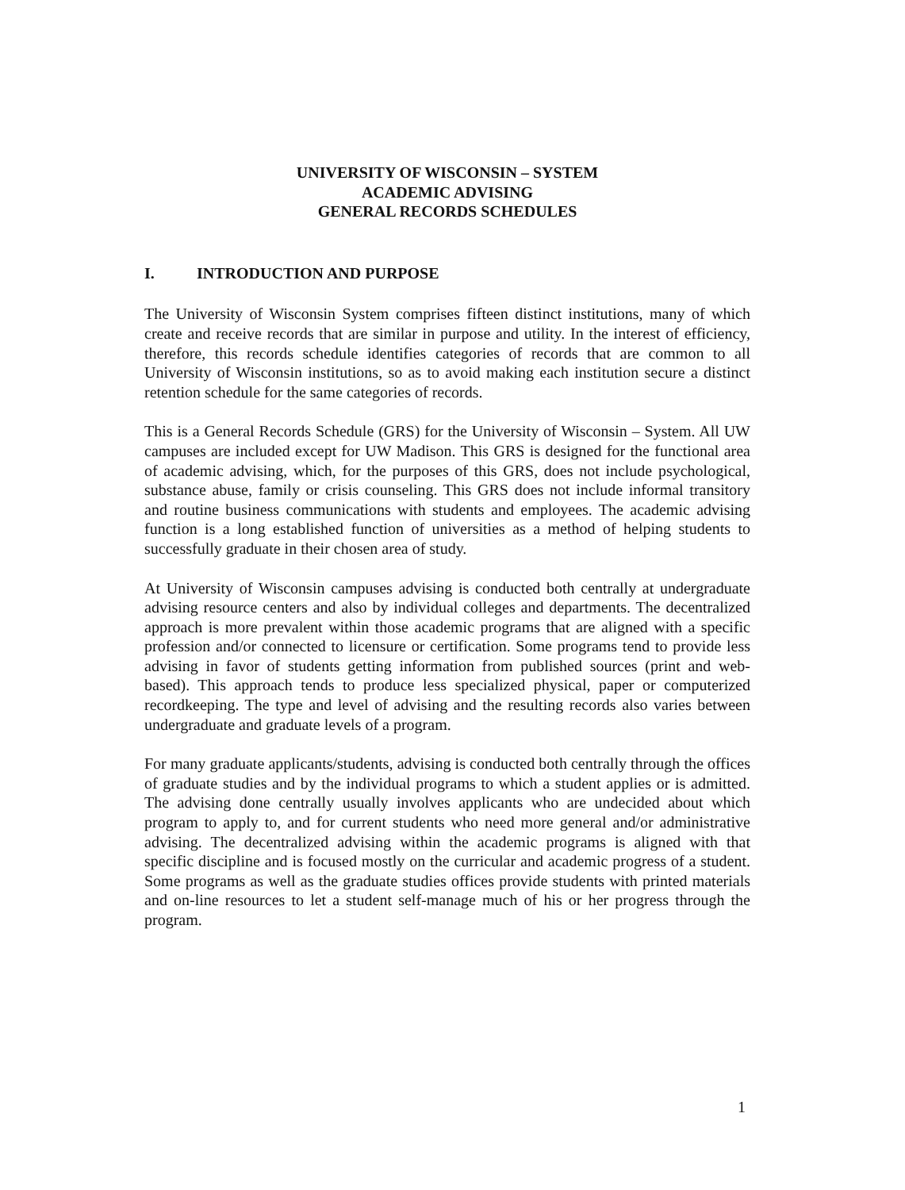UNIVERSITY OF WISCONSIN – SYSTEM
ACADEMIC ADVISING
GENERAL RECORDS SCHEDULES
I. INTRODUCTION AND PURPOSE
The University of Wisconsin System comprises fifteen distinct institutions, many of which create and receive records that are similar in purpose and utility. In the interest of efficiency, therefore, this records schedule identifies categories of records that are common to all University of Wisconsin institutions, so as to avoid making each institution secure a distinct retention schedule for the same categories of records.
This is a General Records Schedule (GRS) for the University of Wisconsin – System. All UW campuses are included except for UW Madison. This GRS is designed for the functional area of academic advising, which, for the purposes of this GRS, does not include psychological, substance abuse, family or crisis counseling. This GRS does not include informal transitory and routine business communications with students and employees. The academic advising function is a long established function of universities as a method of helping students to successfully graduate in their chosen area of study.
At University of Wisconsin campuses advising is conducted both centrally at undergraduate advising resource centers and also by individual colleges and departments. The decentralized approach is more prevalent within those academic programs that are aligned with a specific profession and/or connected to licensure or certification. Some programs tend to provide less advising in favor of students getting information from published sources (print and web-based). This approach tends to produce less specialized physical, paper or computerized recordkeeping. The type and level of advising and the resulting records also varies between undergraduate and graduate levels of a program.
For many graduate applicants/students, advising is conducted both centrally through the offices of graduate studies and by the individual programs to which a student applies or is admitted. The advising done centrally usually involves applicants who are undecided about which program to apply to, and for current students who need more general and/or administrative advising. The decentralized advising within the academic programs is aligned with that specific discipline and is focused mostly on the curricular and academic progress of a student. Some programs as well as the graduate studies offices provide students with printed materials and on-line resources to let a student self-manage much of his or her progress through the program.
1